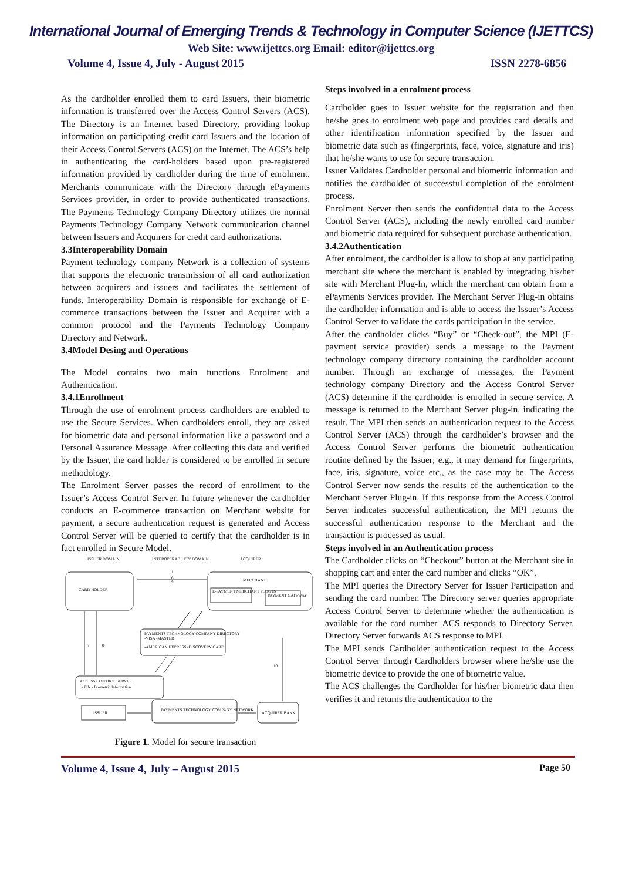International Journal of Emerging Trends & Technology in Computer Science (IJETTCS)
Web Site: www.ijettcs.org Email: editor@ijettcs.org
Volume 4, Issue 4, July - August 2015 ISSN 2278-6856
As the cardholder enrolled them to card Issuers, their biometric information is transferred over the Access Control Servers (ACS). The Directory is an Internet based Directory, providing lookup information on participating credit card Issuers and the location of their Access Control Servers (ACS) on the Internet. The ACS’s help in authenticating the card-holders based upon pre-registered information provided by cardholder during the time of enrolment. Merchants communicate with the Directory through ePayments Services provider, in order to provide authenticated transactions. The Payments Technology Company Directory utilizes the normal Payments Technology Company Network communication channel between Issuers and Acquirers for credit card authorizations.
3.3Interoperability Domain
Payment technology company Network is a collection of systems that supports the electronic transmission of all card authorization between acquirers and issuers and facilitates the settlement of funds. Interoperability Domain is responsible for exchange of E-commerce transactions between the Issuer and Acquirer with a common protocol and the Payments Technology Company Directory and Network.
3.4Model Desing and Operations
The Model contains two main functions Enrolment and Authentication.
3.4.1Enrollment
Through the use of enrolment process cardholders are enabled to use the Secure Services. When cardholders enroll, they are asked for biometric data and personal information like a password and a Personal Assurance Message. After collecting this data and verified by the Issuer, the card holder is considered to be enrolled in secure methodology.
The Enrolment Server passes the record of enrollment to the Issuer’s Access Control Server. In future whenever the cardholder conducts an E-commerce transaction on Merchant website for payment, a secure authentication request is generated and Access Control Server will be queried to certify that the cardholder is in fact enrolled in Secure Model.
ISSUER DOMAIN
INTEROPERABILITY DOMAIN
ACQUIRER
CARD HOLDER
MERCHANT
E-PAYMENT MERCHANT PLUG IN
PAYMENT GATEWAY
1
6
9
PAYMENTS TECHNOLOGY COMPANY DIRECTORY
-VISA -MASTER
-AMERICAN EXPRESS -DISCOVERY CARD
ACCESS CONTROL SERVER
- PIN - Biometric Information
7
8
ISSUER
PAYMENTS TECHNOLOGY COMPANY NETWORK
ACQUIRER BANK
10
Figure 1. Model for secure transaction
Steps involved in a enrolment process
Cardholder goes to Issuer website for the registration and then he/she goes to enrolment web page and provides card details and other identification information specified by the Issuer and biometric data such as (fingerprints, face, voice, signature and iris) that he/she wants to use for secure transaction.
Issuer Validates Cardholder personal and biometric information and notifies the cardholder of successful completion of the enrolment process.
Enrolment Server then sends the confidential data to the Access Control Server (ACS), including the newly enrolled card number and biometric data required for subsequent purchase authentication.
3.4.2Authentication
After enrolment, the cardholder is allow to shop at any participating merchant site where the merchant is enabled by integrating his/her site with Merchant Plug-In, which the merchant can obtain from a ePayments Services provider. The Merchant Server Plug-in obtains the cardholder information and is able to access the Issuer’s Access Control Server to validate the cards participation in the service.
After the cardholder clicks “Buy” or “Check-out”, the MPI (E-payment service provider) sends a message to the Payment technology company directory containing the cardholder account number. Through an exchange of messages, the Payment technology company Directory and the Access Control Server (ACS) determine if the cardholder is enrolled in secure service. A message is returned to the Merchant Server plug-in, indicating the result. The MPI then sends an authentication request to the Access Control Server (ACS) through the cardholder’s browser and the Access Control Server performs the biometric authentication routine defined by the Issuer; e.g., it may demand for fingerprints, face, iris, signature, voice etc., as the case may be. The Access Control Server now sends the results of the authentication to the Merchant Server Plug-in. If this response from the Access Control Server indicates successful authentication, the MPI returns the successful authentication response to the Merchant and the transaction is processed as usual.
Steps involved in an Authentication process
The Cardholder clicks on “Checkout” button at the Merchant site in shopping cart and enter the card number and clicks “OK”.
The MPI queries the Directory Server for Issuer Participation and sending the card number. The Directory server queries appropriate Access Control Server to determine whether the authentication is available for the card number. ACS responds to Directory Server. Directory Server forwards ACS response to MPI.
The MPI sends Cardholder authentication request to the Access Control Server through Cardholders browser where he/she use the biometric device to provide the one of biometric value.
The ACS challenges the Cardholder for his/her biometric data then verifies it and returns the authentication to the
Volume 4, Issue 4, July – August 2015 Page 50